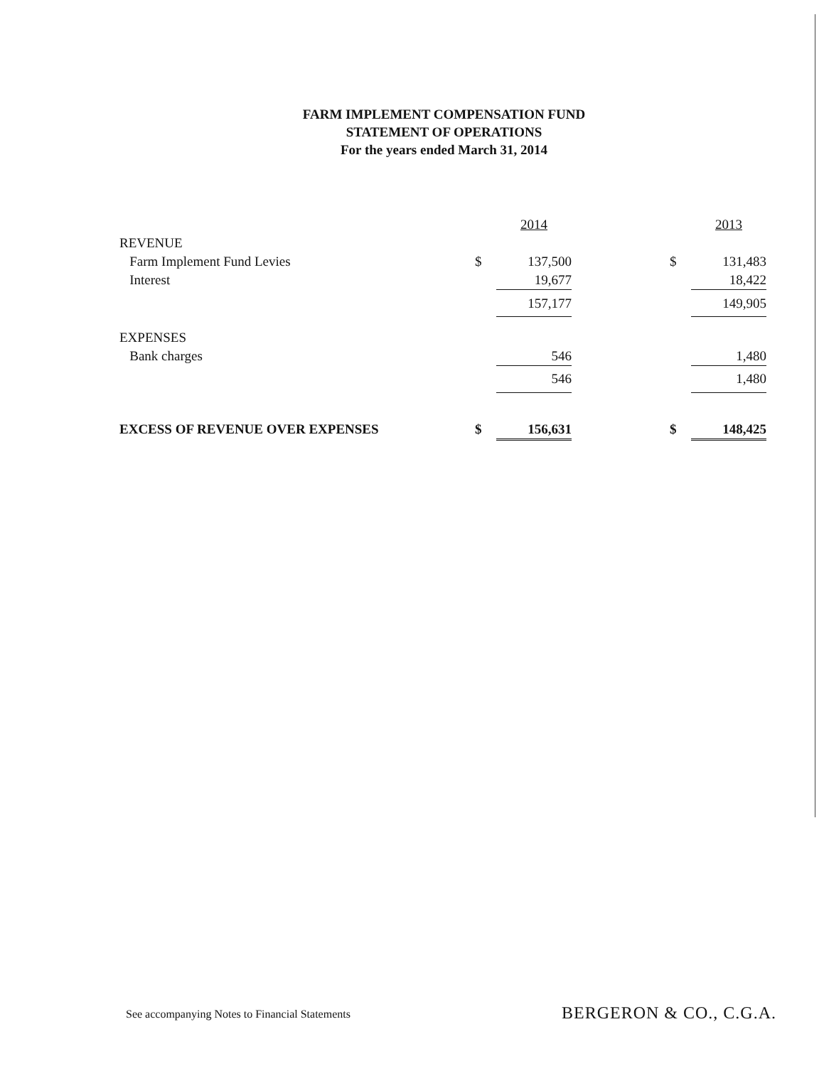FARM IMPLEMENT COMPENSATION FUND
STATEMENT OF OPERATIONS
For the years ended March 31, 2014
| | | 2014 | | | 2013 |
| REVENUE | | | | | |
| Farm Implement Fund Levies | $ | 137,500 | | $ | 131,483 |
| Interest | | 19,677 | | | 18,422 |
| | | 157,177 | | | 149,905 |
| EXPENSES | | | | | |
| Bank charges | | 546 | | | 1,480 |
| | | 546 | | | 1,480 |
| EXCESS OF REVENUE OVER EXPENSES | $ | 156,631 | | $ | 148,425 |
See accompanying Notes to Financial Statements
BERGERON & CO., C.G.A.